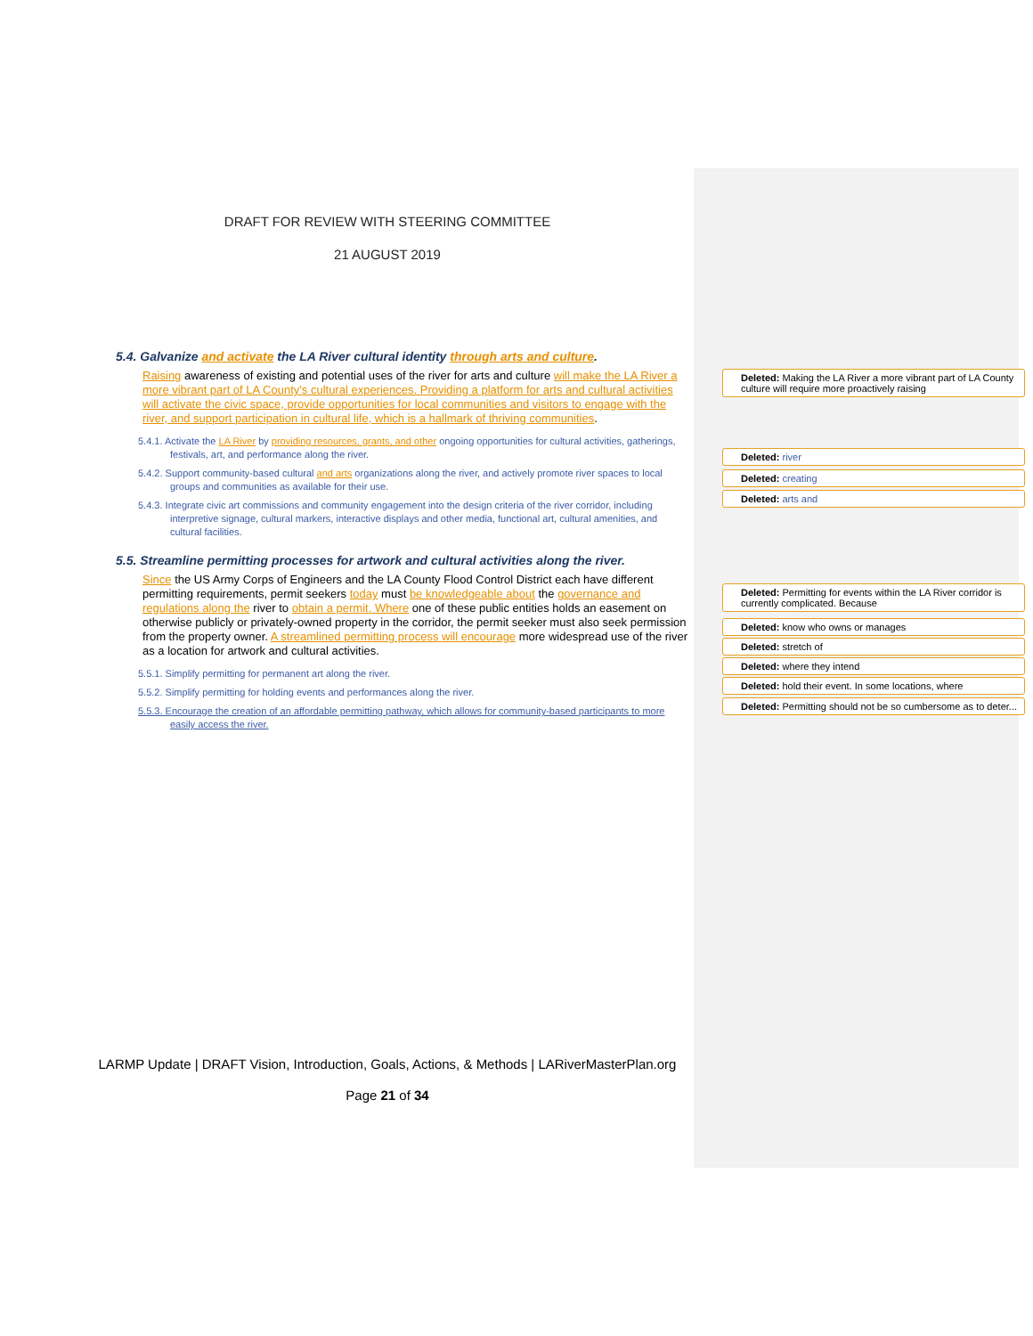DRAFT FOR REVIEW WITH STEERING COMMITTEE
21 AUGUST 2019
5.4. Galvanize and activate the LA River cultural identity through arts and culture.
Raising awareness of existing and potential uses of the river for arts and culture will make the LA River a more vibrant part of LA County's cultural experiences. Providing a platform for arts and cultural activities will activate the civic space, provide opportunities for local communities and visitors to engage with the river, and support participation in cultural life, which is a hallmark of thriving communities.
5.4.1. Activate the LA River by providing resources, grants, and other ongoing opportunities for cultural activities, gatherings, festivals, art, and performance along the river.
5.4.2. Support community-based cultural and arts organizations along the river, and actively promote river spaces to local groups and communities as available for their use.
5.4.3. Integrate civic art commissions and community engagement into the design criteria of the river corridor, including interpretive signage, cultural markers, interactive displays and other media, functional art, cultural amenities, and cultural facilities.
5.5. Streamline permitting processes for artwork and cultural activities along the river.
Since the US Army Corps of Engineers and the LA County Flood Control District each have different permitting requirements, permit seekers today must be knowledgeable about the governance and regulations along the river to obtain a permit. Where one of these public entities holds an easement on otherwise publicly or privately-owned property in the corridor, the permit seeker must also seek permission from the property owner. A streamlined permitting process will encourage more widespread use of the river as a location for artwork and cultural activities.
5.5.1. Simplify permitting for permanent art along the river.
5.5.2. Simplify permitting for holding events and performances along the river.
5.5.3. Encourage the creation of an affordable permitting pathway, which allows for community-based participants to more easily access the river.
LARMP Update | DRAFT Vision, Introduction, Goals, Actions, & Methods | LARiverMasterPlan.org
Page 21 of 34
Deleted: Making the LA River a more vibrant part of LA County culture will require more proactively raising
Deleted: river
Deleted: creating
Deleted: arts and
Deleted: Permitting for events within the LA River corridor is currently complicated. Because
Deleted: know who owns or manages
Deleted: stretch of
Deleted: where they intend
Deleted: hold their event. In some locations, where
Deleted: Permitting should not be so cumbersome as to deter...